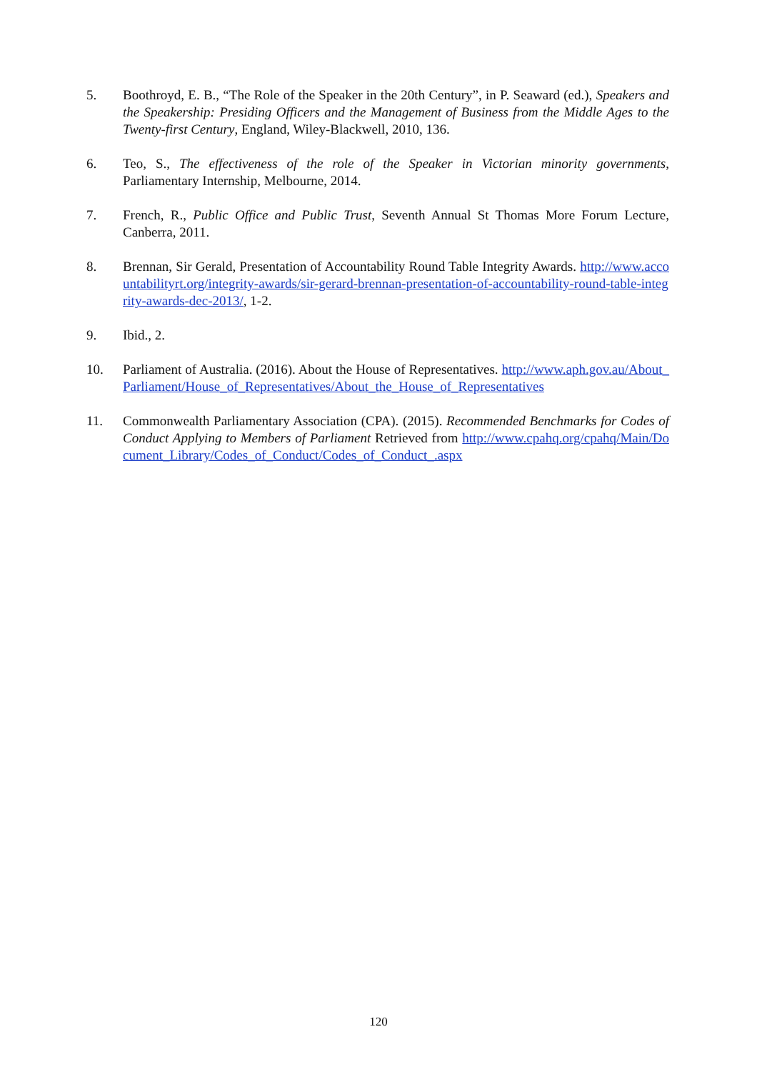5. Boothroyd, E. B., “The Role of the Speaker in the 20th Century”, in P. Seaward (ed.), Speakers and the Speakership: Presiding Officers and the Management of Business from the Middle Ages to the Twenty-first Century, England, Wiley-Blackwell, 2010, 136.
6. Teo, S., The effectiveness of the role of the Speaker in Victorian minority governments, Parliamentary Internship, Melbourne, 2014.
7. French, R., Public Office and Public Trust, Seventh Annual St Thomas More Forum Lecture, Canberra, 2011.
8. Brennan, Sir Gerald, Presentation of Accountability Round Table Integrity Awards. http://www.accountabilityrt.org/integrity-awards/sir-gerard-brennan-presentation-of-accountability-round-table-integrity-awards-dec-2013/, 1-2.
9. Ibid., 2.
10. Parliament of Australia. (2016). About the House of Representatives. http://www.aph.gov.au/About_Parliament/House_of_Representatives/About_the_House_of_Representatives
11. Commonwealth Parliamentary Association (CPA). (2015). Recommended Benchmarks for Codes of Conduct Applying to Members of Parliament Retrieved from http://www.cpahq.org/cpahq/Main/Document_Library/Codes_of_Conduct/Codes_of_Conduct_.aspx
120